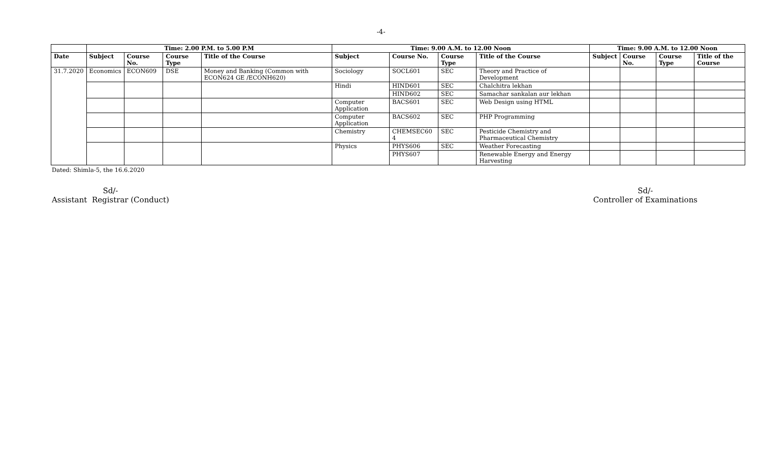-4-
| | Time: 2.00 P.M. to 5.00 P.M | | | | Time: 9.00 A.M. to 12.00 Noon | | | | Time: 9.00 A.M. to 12.00 Noon | | | |
| --- | --- | --- | --- | --- | --- | --- | --- | --- | --- | --- | --- | --- |
| Date | Subject | Course No. | Course Type | Title of the Course | Subject | Course No. | Course Type | Title of the Course | Subject | Course No. | Course Type | Title of the Course |
| 31.7.2020 | Economics | ECON609 | DSE | Money and Banking (Common with ECON624 GE /ECONH620) | Sociology | SOCL601 | SEC | Theory and Practice of Development | | | | |
| | | | | | Hindi | HIND601 | SEC | Chalchitra lekhan | | | | |
| | | | | | | HIND602 | SEC | Samachar sankalan aur lekhan | | | | |
| | | | | | Computer Application | BACS601 | SEC | Web Design using HTML | | | | |
| | | | | | Computer Application | BACS602 | SEC | PHP Programming | | | | |
| | | | | | Chemistry | CHEMSEC60 4 | SEC | Pesticide Chemistry and Pharmaceutical Chemistry | | | | |
| | | | | | Physics | PHYS606 | SEC | Weather Forecasting | | | | |
| | | | | | | PHYS607 | | Renewable Energy and Energy Harvesting | | | | |
Dated: Shimla-5, the 16.6.2020
Sd/-
Assistant Registrar (Conduct)
Sd/-
Controller of Examinations